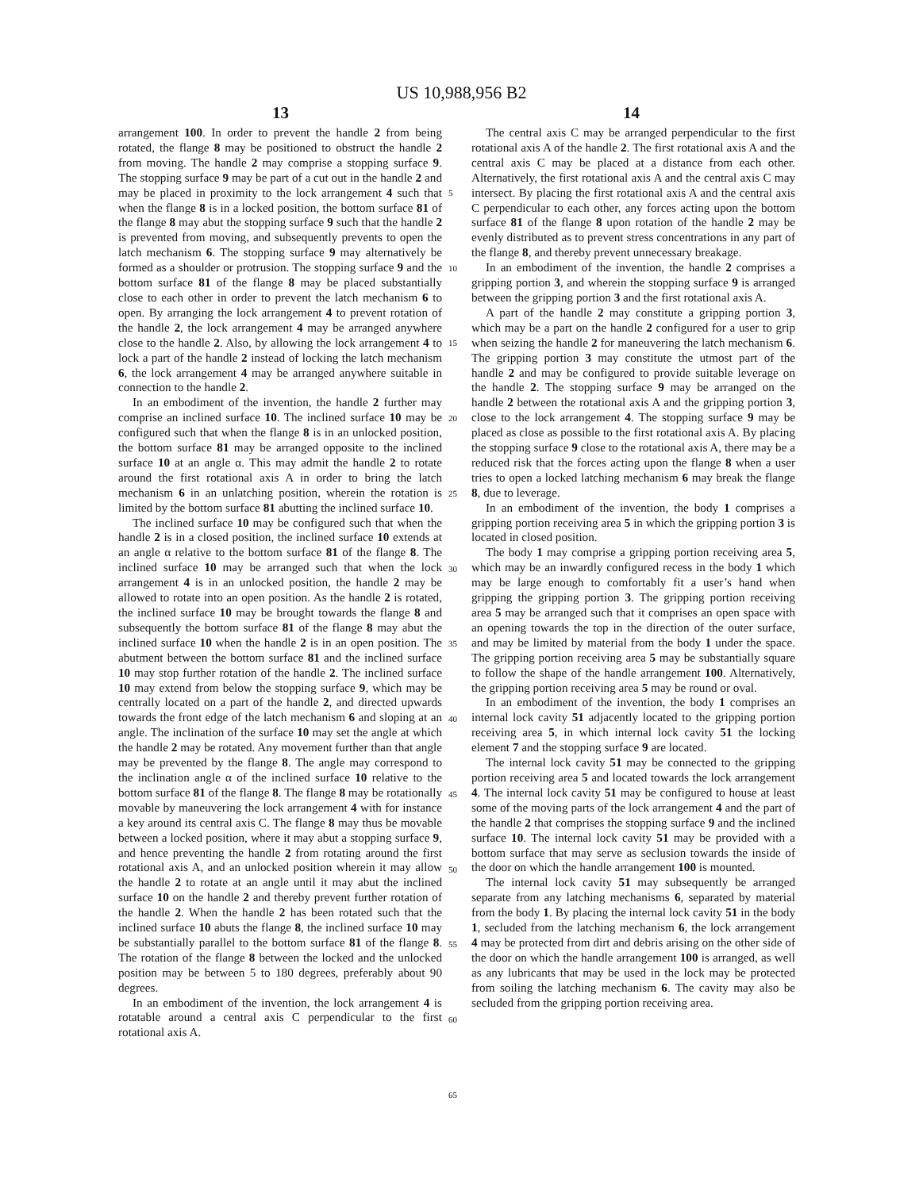US 10,988,956 B2
13 14
arrangement 100. In order to prevent the handle 2 from being rotated, the flange 8 may be positioned to obstruct the handle 2 from moving. The handle 2 may comprise a stopping surface 9. The stopping surface 9 may be part of a cut out in the handle 2 and may be placed in proximity to the lock arrangement 4 such that when the flange 8 is in a locked position, the bottom surface 81 of the flange 8 may abut the stopping surface 9 such that the handle 2 is prevented from moving, and subsequently prevents to open the latch mechanism 6. The stopping surface 9 may alternatively be formed as a shoulder or protrusion. The stopping surface 9 and the bottom surface 81 of the flange 8 may be placed substantially close to each other in order to prevent the latch mechanism 6 to open. By arranging the lock arrangement 4 to prevent rotation of the handle 2, the lock arrangement 4 may be arranged anywhere close to the handle 2. Also, by allowing the lock arrangement 4 to lock a part of the handle 2 instead of locking the latch mechanism 6, the lock arrangement 4 may be arranged anywhere suitable in connection to the handle 2.
In an embodiment of the invention, the handle 2 further may comprise an inclined surface 10. The inclined surface 10 may be configured such that when the flange 8 is in an unlocked position, the bottom surface 81 may be arranged opposite to the inclined surface 10 at an angle α. This may admit the handle 2 to rotate around the first rotational axis A in order to bring the latch mechanism 6 in an unlatching position, wherein the rotation is limited by the bottom surface 81 abutting the inclined surface 10.
The inclined surface 10 may be configured such that when the handle 2 is in a closed position, the inclined surface 10 extends at an angle α relative to the bottom surface 81 of the flange 8. The inclined surface 10 may be arranged such that when the lock arrangement 4 is in an unlocked position, the handle 2 may be allowed to rotate into an open position. As the handle 2 is rotated, the inclined surface 10 may be brought towards the flange 8 and subsequently the bottom surface 81 of the flange 8 may abut the inclined surface 10 when the handle 2 is in an open position. The abutment between the bottom surface 81 and the inclined surface 10 may stop further rotation of the handle 2. The inclined surface 10 may extend from below the stopping surface 9, which may be centrally located on a part of the handle 2, and directed upwards towards the front edge of the latch mechanism 6 and sloping at an angle. The inclination of the surface 10 may set the angle at which the handle 2 may be rotated. Any movement further than that angle may be prevented by the flange 8. The angle may correspond to the inclination angle α of the inclined surface 10 relative to the bottom surface 81 of the flange 8. The flange 8 may be rotationally movable by maneuvering the lock arrangement 4 with for instance a key around its central axis C. The flange 8 may thus be movable between a locked position, where it may abut a stopping surface 9, and hence preventing the handle 2 from rotating around the first rotational axis A, and an unlocked position wherein it may allow the handle 2 to rotate at an angle until it may abut the inclined surface 10 on the handle 2 and thereby prevent further rotation of the handle 2. When the handle 2 has been rotated such that the inclined surface 10 abuts the flange 8, the inclined surface 10 may be substantially parallel to the bottom surface 81 of the flange 8. The rotation of the flange 8 between the locked and the unlocked position may be between 5 to 180 degrees, preferably about 90 degrees.
In an embodiment of the invention, the lock arrangement 4 is rotatable around a central axis C perpendicular to the first rotational axis A.
The central axis C may be arranged perpendicular to the first rotational axis A of the handle 2. The first rotational axis A and the central axis C may be placed at a distance from each other. Alternatively, the first rotational axis A and the central axis C may intersect. By placing the first rotational axis A and the central axis C perpendicular to each other, any forces acting upon the bottom surface 81 of the flange 8 upon rotation of the handle 2 may be evenly distributed as to prevent stress concentrations in any part of the flange 8, and thereby prevent unnecessary breakage.
In an embodiment of the invention, the handle 2 comprises a gripping portion 3, and wherein the stopping surface 9 is arranged between the gripping portion 3 and the first rotational axis A.
A part of the handle 2 may constitute a gripping portion 3, which may be a part on the handle 2 configured for a user to grip when seizing the handle 2 for maneuvering the latch mechanism 6. The gripping portion 3 may constitute the utmost part of the handle 2 and may be configured to provide suitable leverage on the handle 2. The stopping surface 9 may be arranged on the handle 2 between the rotational axis A and the gripping portion 3, close to the lock arrangement 4. The stopping surface 9 may be placed as close as possible to the first rotational axis A. By placing the stopping surface 9 close to the rotational axis A, there may be a reduced risk that the forces acting upon the flange 8 when a user tries to open a locked latching mechanism 6 may break the flange 8, due to leverage.
In an embodiment of the invention, the body 1 comprises a gripping portion receiving area 5 in which the gripping portion 3 is located in closed position.
The body 1 may comprise a gripping portion receiving area 5, which may be an inwardly configured recess in the body 1 which may be large enough to comfortably fit a user’s hand when gripping the gripping portion 3. The gripping portion receiving area 5 may be arranged such that it comprises an open space with an opening towards the top in the direction of the outer surface, and may be limited by material from the body 1 under the space. The gripping portion receiving area 5 may be substantially square to follow the shape of the handle arrangement 100. Alternatively, the gripping portion receiving area 5 may be round or oval.
In an embodiment of the invention, the body 1 comprises an internal lock cavity 51 adjacently located to the gripping portion receiving area 5, in which internal lock cavity 51 the locking element 7 and the stopping surface 9 are located.
The internal lock cavity 51 may be connected to the gripping portion receiving area 5 and located towards the lock arrangement 4. The internal lock cavity 51 may be configured to house at least some of the moving parts of the lock arrangement 4 and the part of the handle 2 that comprises the stopping surface 9 and the inclined surface 10. The internal lock cavity 51 may be provided with a bottom surface that may serve as seclusion towards the inside of the door on which the handle arrangement 100 is mounted.
The internal lock cavity 51 may subsequently be arranged separate from any latching mechanisms 6, separated by material from the body 1. By placing the internal lock cavity 51 in the body 1, secluded from the latching mechanism 6, the lock arrangement 4 may be protected from dirt and debris arising on the other side of the door on which the handle arrangement 100 is arranged, as well as any lubricants that may be used in the lock may be protected from soiling the latching mechanism 6. The cavity may also be secluded from the gripping portion receiving area.
5
10
15
20
25
30
35
40
45
50
55
60
65